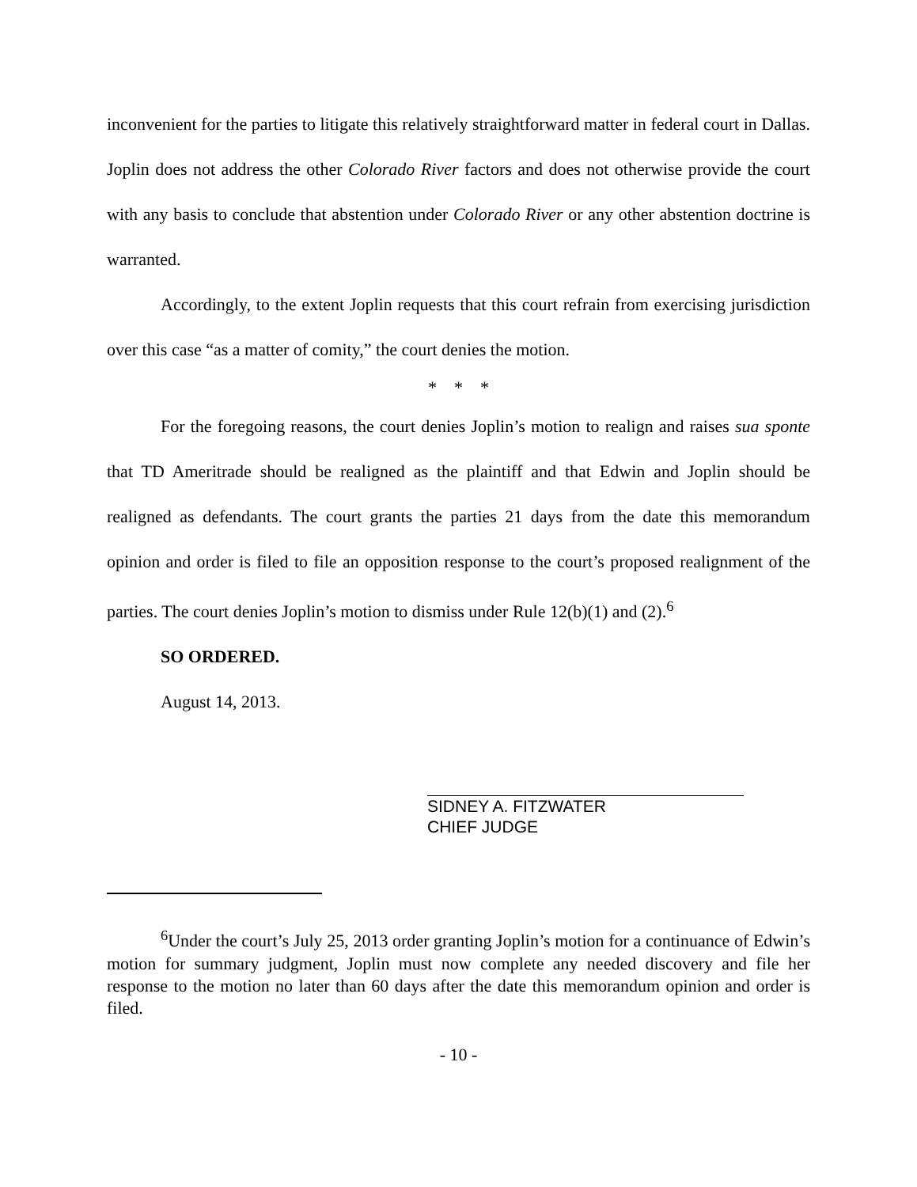inconvenient for the parties to litigate this relatively straightforward matter in federal court in Dallas. Joplin does not address the other Colorado River factors and does not otherwise provide the court with any basis to conclude that abstention under Colorado River or any other abstention doctrine is warranted.
Accordingly, to the extent Joplin requests that this court refrain from exercising jurisdiction over this case “as a matter of comity,” the court denies the motion.
* * *
For the foregoing reasons, the court denies Joplin’s motion to realign and raises sua sponte that TD Ameritrade should be realigned as the plaintiff and that Edwin and Joplin should be realigned as defendants. The court grants the parties 21 days from the date this memorandum opinion and order is filed to file an opposition response to the court’s proposed realignment of the parties. The court denies Joplin’s motion to dismiss under Rule 12(b)(1) and (2).<sup>6</sup>
SO ORDERED.
August 14, 2013.
SIDNEY A. FITZWATER
CHIEF JUDGE
<sup>6</sup> Under the court’s July 25, 2013 order granting Joplin’s motion for a continuance of Edwin’s motion for summary judgment, Joplin must now complete any needed discovery and file her response to the motion no later than 60 days after the date this memorandum opinion and order is filed.
- 10 -